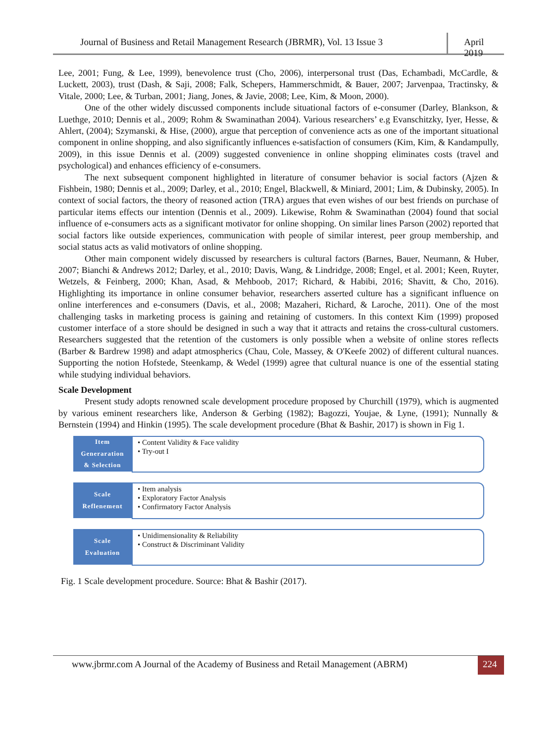Journal of Business and Retail Management Research (JBRMR), Vol. 13 Issue 3
April 2019
Lee, 2001; Fung, & Lee, 1999), benevolence trust (Cho, 2006), interpersonal trust (Das, Echambadi, McCardle, & Luckett, 2003), trust (Dash, & Saji, 2008; Falk, Schepers, Hammerschmidt, & Bauer, 2007; Jarvenpaa, Tractinsky, & Vitale, 2000; Lee, & Turban, 2001; Jiang, Jones, & Javie, 2008; Lee, Kim, & Moon, 2000).
One of the other widely discussed components include situational factors of e-consumer (Darley, Blankson, & Luethge, 2010; Dennis et al., 2009; Rohm & Swaminathan 2004). Various researchers’ e.g Evanschitzky, Iyer, Hesse, & Ahlert, (2004); Szymanski, & Hise, (2000), argue that perception of convenience acts as one of the important situational component in online shopping, and also significantly influences e-satisfaction of consumers (Kim, Kim, & Kandampully, 2009), in this issue Dennis et al. (2009) suggested convenience in online shopping eliminates costs (travel and psychological) and enhances efficiency of e-consumers.
The next subsequent component highlighted in literature of consumer behavior is social factors (Ajzen & Fishbein, 1980; Dennis et al., 2009; Darley, et al., 2010; Engel, Blackwell, & Miniard, 2001; Lim, & Dubinsky, 2005). In context of social factors, the theory of reasoned action (TRA) argues that even wishes of our best friends on purchase of particular items effects our intention (Dennis et al., 2009). Likewise, Rohm & Swaminathan (2004) found that social influence of e-consumers acts as a significant motivator for online shopping. On similar lines Parson (2002) reported that social factors like outside experiences, communication with people of similar interest, peer group membership, and social status acts as valid motivators of online shopping.
Other main component widely discussed by researchers is cultural factors (Barnes, Bauer, Neumann, & Huber, 2007; Bianchi & Andrews 2012; Darley, et al., 2010; Davis, Wang, & Lindridge, 2008; Engel, et al. 2001; Keen, Ruyter, Wetzels, & Feinberg, 2000; Khan, Asad, & Mehboob, 2017; Richard, & Habibi, 2016; Shavitt, & Cho, 2016). Highlighting its importance in online consumer behavior, researchers asserted culture has a significant influence on online interferences and e-consumers (Davis, et al., 2008; Mazaheri, Richard, & Laroche, 2011). One of the most challenging tasks in marketing process is gaining and retaining of customers. In this context Kim (1999) proposed customer interface of a store should be designed in such a way that it attracts and retains the cross-cultural customers. Researchers suggested that the retention of the customers is only possible when a website of online stores reflects (Barber & Bardrew 1998) and adapt atmospherics (Chau, Cole, Massey, & O'Keefe 2002) of different cultural nuances. Supporting the notion Hofstede, Steenkamp, & Wedel (1999) agree that cultural nuance is one of the essential stating while studying individual behaviors.
Scale Development
Present study adopts renowned scale development procedure proposed by Churchill (1979), which is augmented by various eminent researchers like, Anderson & Gerbing (1982); Bagozzi, Youjae, & Lyne, (1991); Nunnally & Bernstein (1994) and Hinkin (1995). The scale development procedure (Bhat & Bashir, 2017) is shown in Fig 1.
Item
Generaration
& Selection
• Content Validity & Face validity
• Try-out I
Scale
Reflenement
• Item analysis
• Exploratory Factor Analysis
• Confirmatory Factor Analysis
Scale
Evaluation
• Unidimensionality & Reliability
• Construct & Discriminant Validity
Fig. 1 Scale development procedure. Source: Bhat & Bashir (2017).
www.jbrmr.com A Journal of the Academy of Business and Retail Management (ABRM)
224